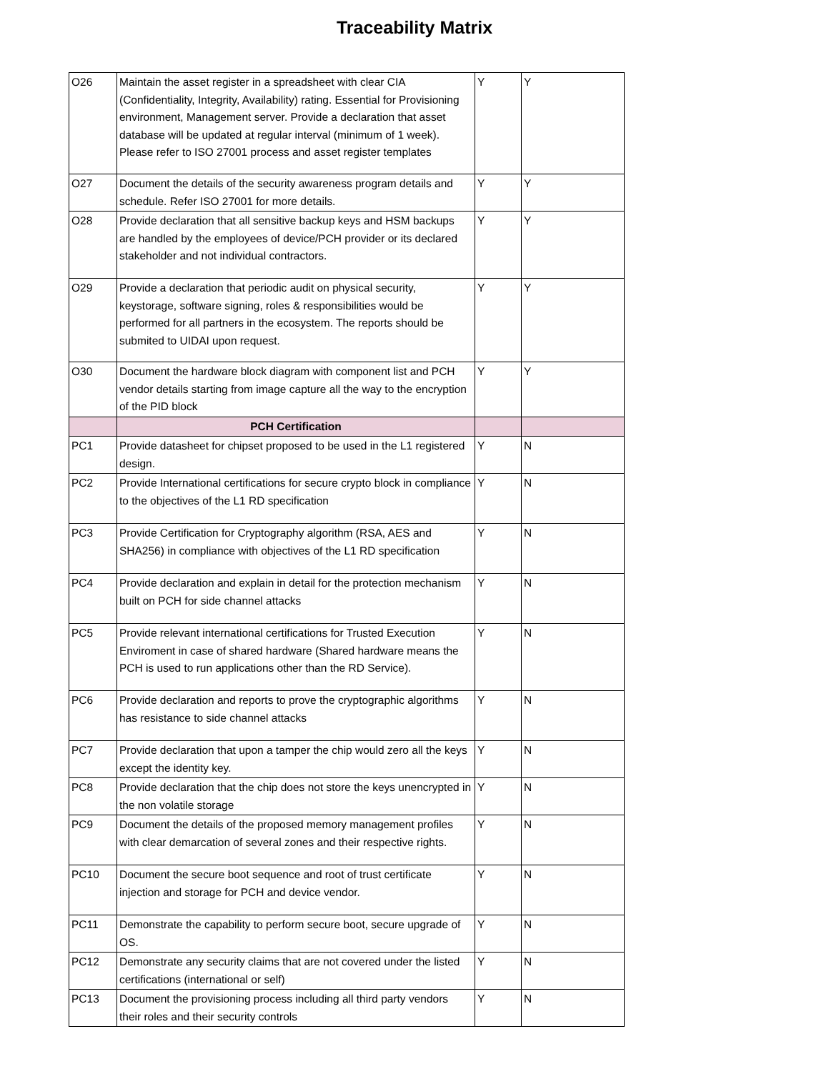Traceability Matrix
| O26 | Maintain the asset register in a spreadsheet with clear CIA (Confidentiality, Integrity, Availability) rating. Essential for Provisioning environment, Management server. Provide a declaration that asset database will be updated at regular interval (minimum of 1 week). Please refer to ISO 27001 process and asset register templates | Y | Y |
| O27 | Document the details of the security awareness program details and schedule. Refer ISO 27001 for more details. | Y | Y |
| O28 | Provide declaration that all sensitive backup keys and HSM backups are handled by the employees of device/PCH provider or its declared stakeholder and not individual contractors. | Y | Y |
| O29 | Provide a declaration that periodic audit on physical security, keystorage, software signing, roles & responsibilities would be performed for all partners in the ecosystem. The reports should be submited to UIDAI upon request. | Y | Y |
| O30 | Document the hardware block diagram with component list and PCH vendor details starting from image capture all the way to the encryption of the PID block | Y | Y |
| | PCH Certification | | |
| PC1 | Provide datasheet for chipset proposed to be used in the L1 registered design. | Y | N |
| PC2 | Provide International certifications for secure crypto block in compliance to the objectives of the L1 RD specification | Y | N |
| PC3 | Provide Certification for Cryptography algorithm (RSA, AES and SHA256) in compliance with objectives of the L1 RD specification | Y | N |
| PC4 | Provide declaration and explain in detail for the protection mechanism built on PCH for side channel attacks | Y | N |
| PC5 | Provide relevant international certifications for Trusted Execution Enviroment in case of shared hardware (Shared hardware means the PCH is used to run applications other than the RD Service). | Y | N |
| PC6 | Provide declaration and reports to prove the cryptographic algorithms has resistance to side channel attacks | Y | N |
| PC7 | Provide declaration that upon a tamper the chip would zero all the keys except the identity key. | Y | N |
| PC8 | Provide declaration that the chip does not store the keys unencrypted in the non volatile storage | Y | N |
| PC9 | Document the details of the proposed memory management profiles with clear demarcation of several zones and their respective rights. | Y | N |
| PC10 | Document the secure boot sequence and root of trust certificate injection and storage for PCH and device vendor. | Y | N |
| PC11 | Demonstrate the capability to perform secure boot, secure upgrade of OS. | Y | N |
| PC12 | Demonstrate any security claims that are not covered under the listed certifications (international or self) | Y | N |
| PC13 | Document the provisioning process including all third party vendors their roles and their security controls | Y | N |